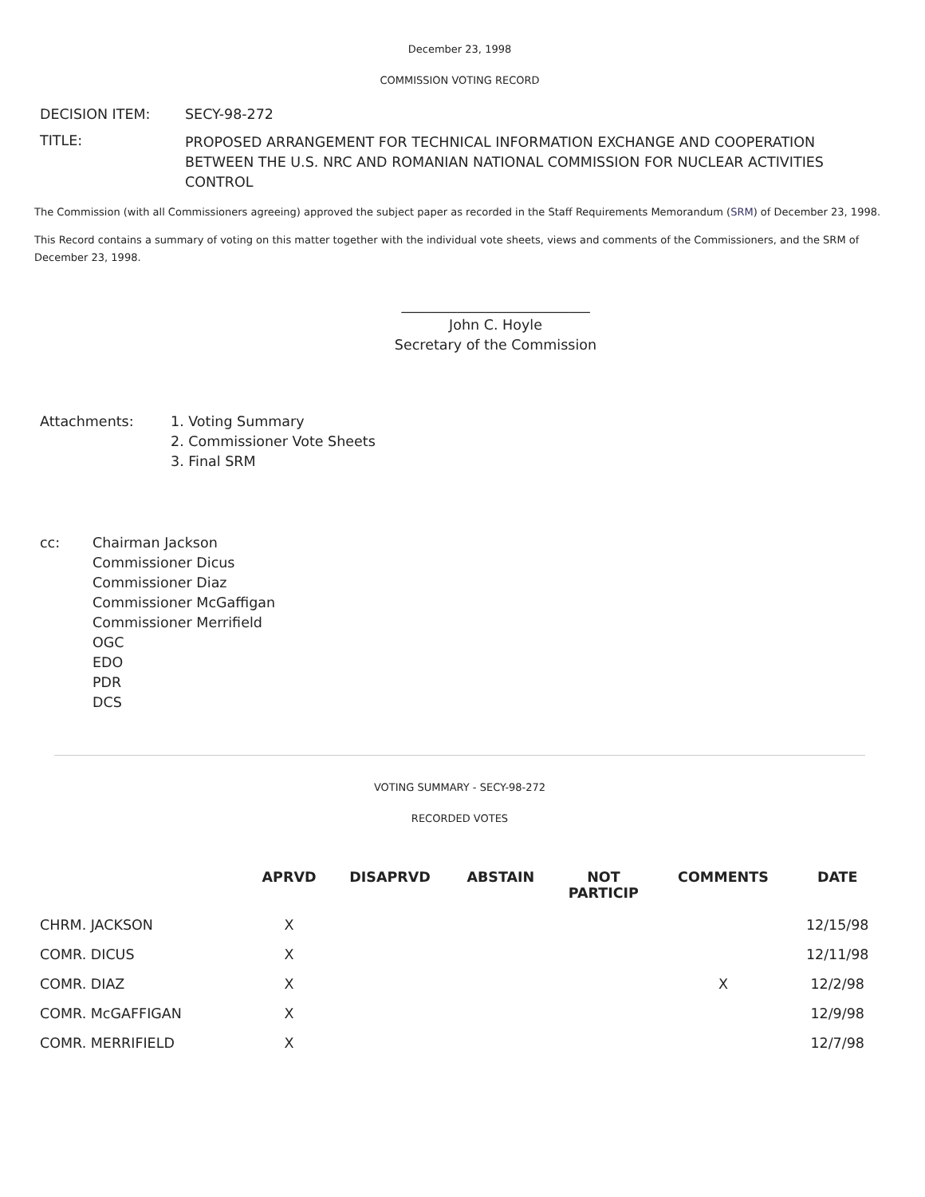December 23, 1998
COMMISSION VOTING RECORD
| DECISION ITEM: | SECY-98-272 |
| TITLE: | PROPOSED ARRANGEMENT FOR TECHNICAL INFORMATION EXCHANGE AND COOPERATION BETWEEN THE U.S. NRC AND ROMANIAN NATIONAL COMMISSION FOR NUCLEAR ACTIVITIES CONTROL |
The Commission (with all Commissioners agreeing) approved the subject paper as recorded in the Staff Requirements Memorandum (SRM) of December 23, 1998.
This Record contains a summary of voting on this matter together with the individual vote sheets, views and comments of the Commissioners, and the SRM of December 23, 1998.
___________________________
John C. Hoyle
Secretary of the Commission
| Attachments: | 1. Voting Summary 2. Commissioner Vote Sheets 3. Final SRM |
| cc: | Chairman Jackson Commissioner Dicus Commissioner Diaz Commissioner McGaffigan Commissioner Merrifield OGC EDO PDR DCS |
VOTING SUMMARY - SECY-98-272
RECORDED VOTES
| | APRVD | DISAPRVD | ABSTAIN | NOT PARTICIP | COMMENTS | DATE |
| --- | --- | --- | --- | --- | --- | --- |
| CHRM. JACKSON | X | | | | | 12/15/98 |
| COMR. DICUS | X | | | | | 12/11/98 |
| COMR. DIAZ | X | | | | X | 12/2/98 |
| COMR. McGAFFIGAN | X | | | | | 12/9/98 |
| COMR. MERRIFIELD | X | | | | | 12/7/98 |